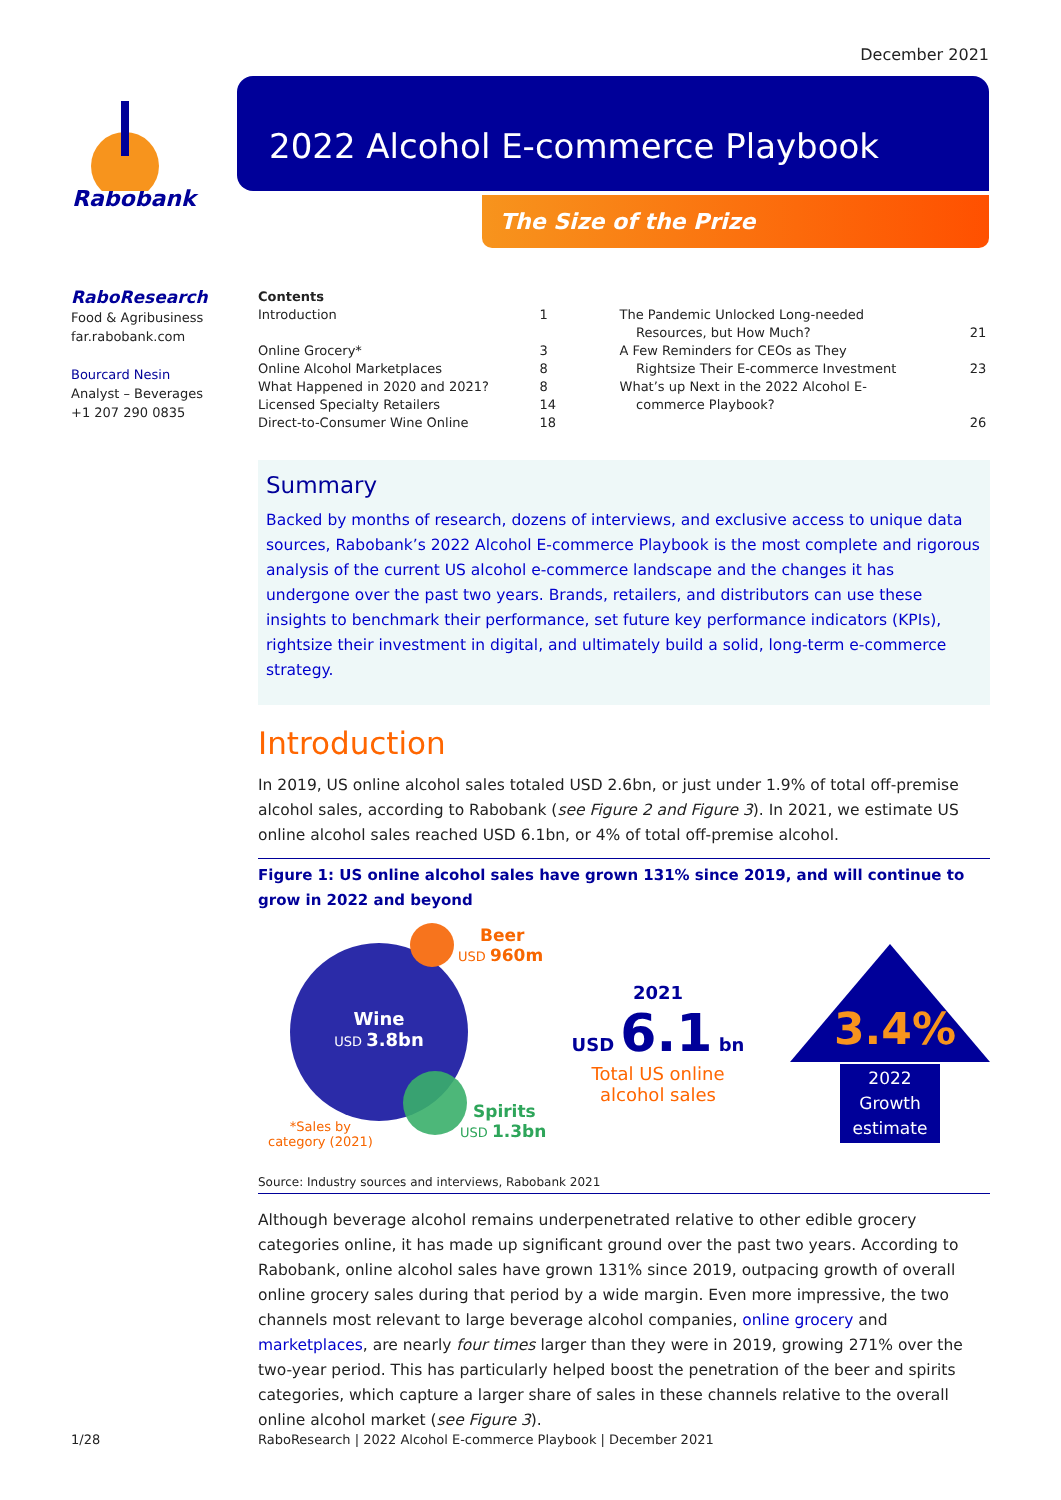December 2021
Rabobank
2022 Alcohol E-commerce Playbook
The Size of the Prize
RaboResearch
Food & Agribusiness
far.rabobank.com
Bourcard Nesin
Analyst – Beverages
+1 207 290 0835
| Contents | | | |
| Introduction | 1 | The Pandemic Unlocked Long-needed Resources, but How Much? | 21 |
| Online Grocery* Online Alcohol Marketplaces | 3 8 | A Few Reminders for CEOs as They Rightsize Their E-commerce Investment | 23 |
| What Happened in 2020 and 2021? Licensed Specialty Retailers Direct-to-Consumer Wine Online | 8 14 18 | What’s up Next in the 2022 Alcohol E- commerce Playbook? | 26 |
Summary
Backed by months of research, dozens of interviews, and exclusive access to unique data sources, Rabobank’s 2022 Alcohol E-commerce Playbook is the most complete and rigorous analysis of the current US alcohol e-commerce landscape and the changes it has undergone over the past two years. Brands, retailers, and distributors can use these insights to benchmark their performance, set future key performance indicators (KPIs), rightsize their investment in digital, and ultimately build a solid, long-term e-commerce strategy.
Introduction
In 2019, US online alcohol sales totaled USD 2.6bn, or just under 1.9% of total off-premise alcohol sales, according to Rabobank (see Figure 2 and Figure 3). In 2021, we estimate US online alcohol sales reached USD 6.1bn, or 4% of total off-premise alcohol.
Figure 1: US online alcohol sales have grown 131% since 2019, and will continue to grow in 2022 and beyond
Wine
USD 3.8bn
Beer
USD 960m
Spirits
USD 1.3bn
*Sales by
category (2021)
2021
USD 6.1 bn
Total US online
alcohol sales
3.4%
2022
Growth
estimate
Source: Industry sources and interviews, Rabobank 2021
Although beverage alcohol remains underpenetrated relative to other edible grocery categories online, it has made up significant ground over the past two years. According to Rabobank, online alcohol sales have grown 131% since 2019, outpacing growth of overall online grocery sales during that period by a wide margin. Even more impressive, the two channels most relevant to large beverage alcohol companies, online grocery and marketplaces, are nearly four times larger than they were in 2019, growing 271% over the two-year period. This has particularly helped boost the penetration of the beer and spirits categories, which capture a larger share of sales in these channels relative to the overall online alcohol market (see Figure 3).
1/28 RaboResearch | 2022 Alcohol E-commerce Playbook | December 2021